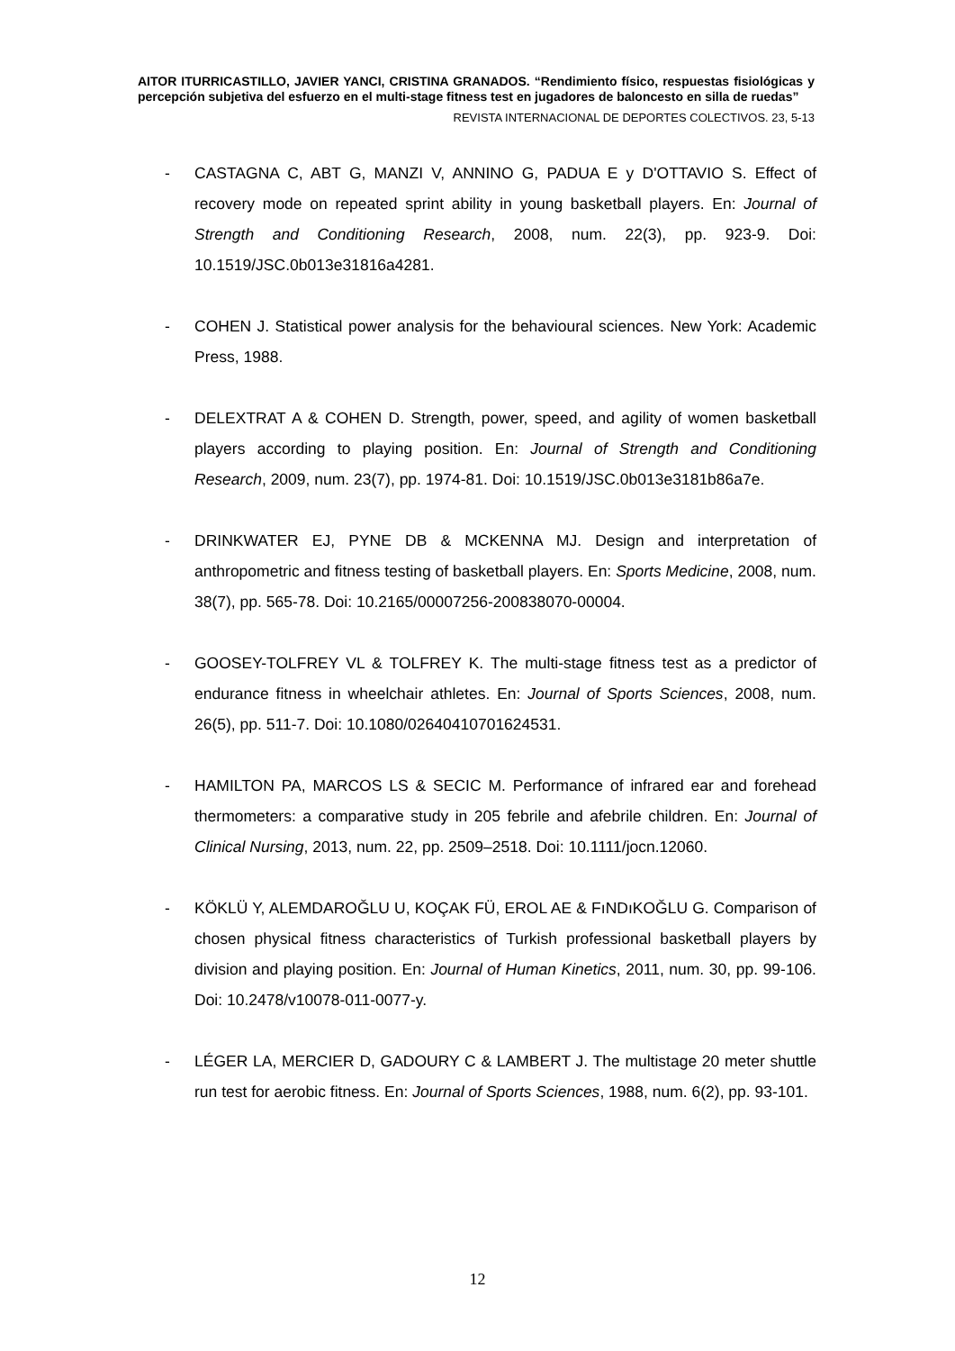AITOR ITURRICASTILLO, JAVIER YANCI, CRISTINA GRANADOS. “Rendimiento físico, respuestas fisiológicas y percepción subjetiva del esfuerzo en el multi-stage fitness test en jugadores de baloncesto en silla de ruedas”
REVISTA INTERNACIONAL DE DEPORTES COLECTIVOS. 23, 5-13
- CASTAGNA C, ABT G, MANZI V, ANNINO G, PADUA E y D'OTTAVIO S. Effect of recovery mode on repeated sprint ability in young basketball players. En: Journal of Strength and Conditioning Research, 2008, num. 22(3), pp. 923-9. Doi: 10.1519/JSC.0b013e31816a4281.
- COHEN J. Statistical power analysis for the behavioural sciences. New York: Academic Press, 1988.
- DELEXTRAT A & COHEN D. Strength, power, speed, and agility of women basketball players according to playing position. En: Journal of Strength and Conditioning Research, 2009, num. 23(7), pp. 1974-81. Doi: 10.1519/JSC.0b013e3181b86a7e.
- DRINKWATER EJ, PYNE DB & MCKENNA MJ. Design and interpretation of anthropometric and fitness testing of basketball players. En: Sports Medicine, 2008, num. 38(7), pp. 565-78. Doi: 10.2165/00007256-200838070-00004.
- GOOSEY-TOLFREY VL & TOLFREY K. The multi-stage fitness test as a predictor of endurance fitness in wheelchair athletes. En: Journal of Sports Sciences, 2008, num. 26(5), pp. 511-7. Doi: 10.1080/02640410701624531.
- HAMILTON PA, MARCOS LS & SECIC M. Performance of infrared ear and forehead thermometers: a comparative study in 205 febrile and afebrile children. En: Journal of Clinical Nursing, 2013, num. 22, pp. 2509–2518. Doi: 10.1111/jocn.12060.
- KÖKLÜ Y, ALEMDAROĞLU U, KOÇAK FÜ, EROL AE & FıNDıKOĞLU G. Comparison of chosen physical fitness characteristics of Turkish professional basketball players by division and playing position. En: Journal of Human Kinetics, 2011, num. 30, pp. 99-106. Doi: 10.2478/v10078-011-0077-y.
- LÉGER LA, MERCIER D, GADOURY C & LAMBERT J. The multistage 20 meter shuttle run test for aerobic fitness. En: Journal of Sports Sciences, 1988, num. 6(2), pp. 93-101.
12